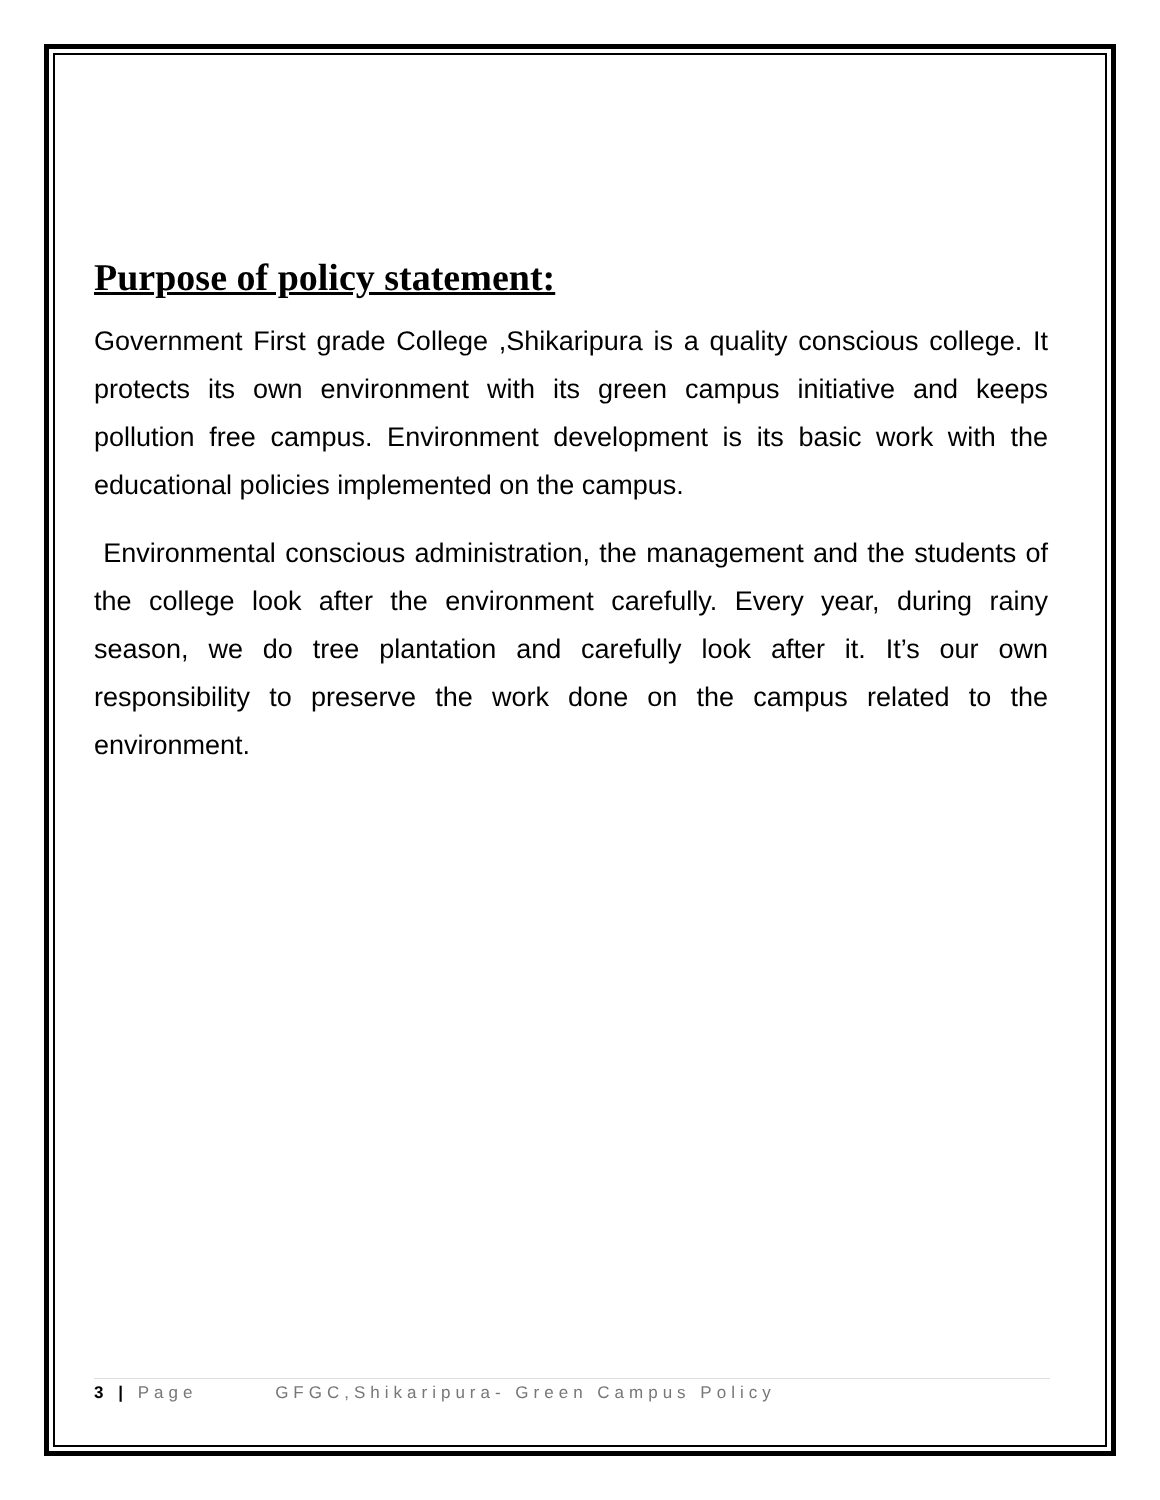Purpose of policy statement:
Government First grade College ,Shikaripura is a quality conscious college. It protects its own environment with its green campus initiative and keeps pollution free campus. Environment development is its basic work with the educational policies implemented on the campus.
Environmental conscious administration, the management and the students of the college look after the environment carefully. Every year, during rainy season, we do tree plantation and carefully look after it. It’s our own responsibility to preserve the work done on the campus related to the environment.
3 | Page GFGC,Shikaripura- Green Campus Policy